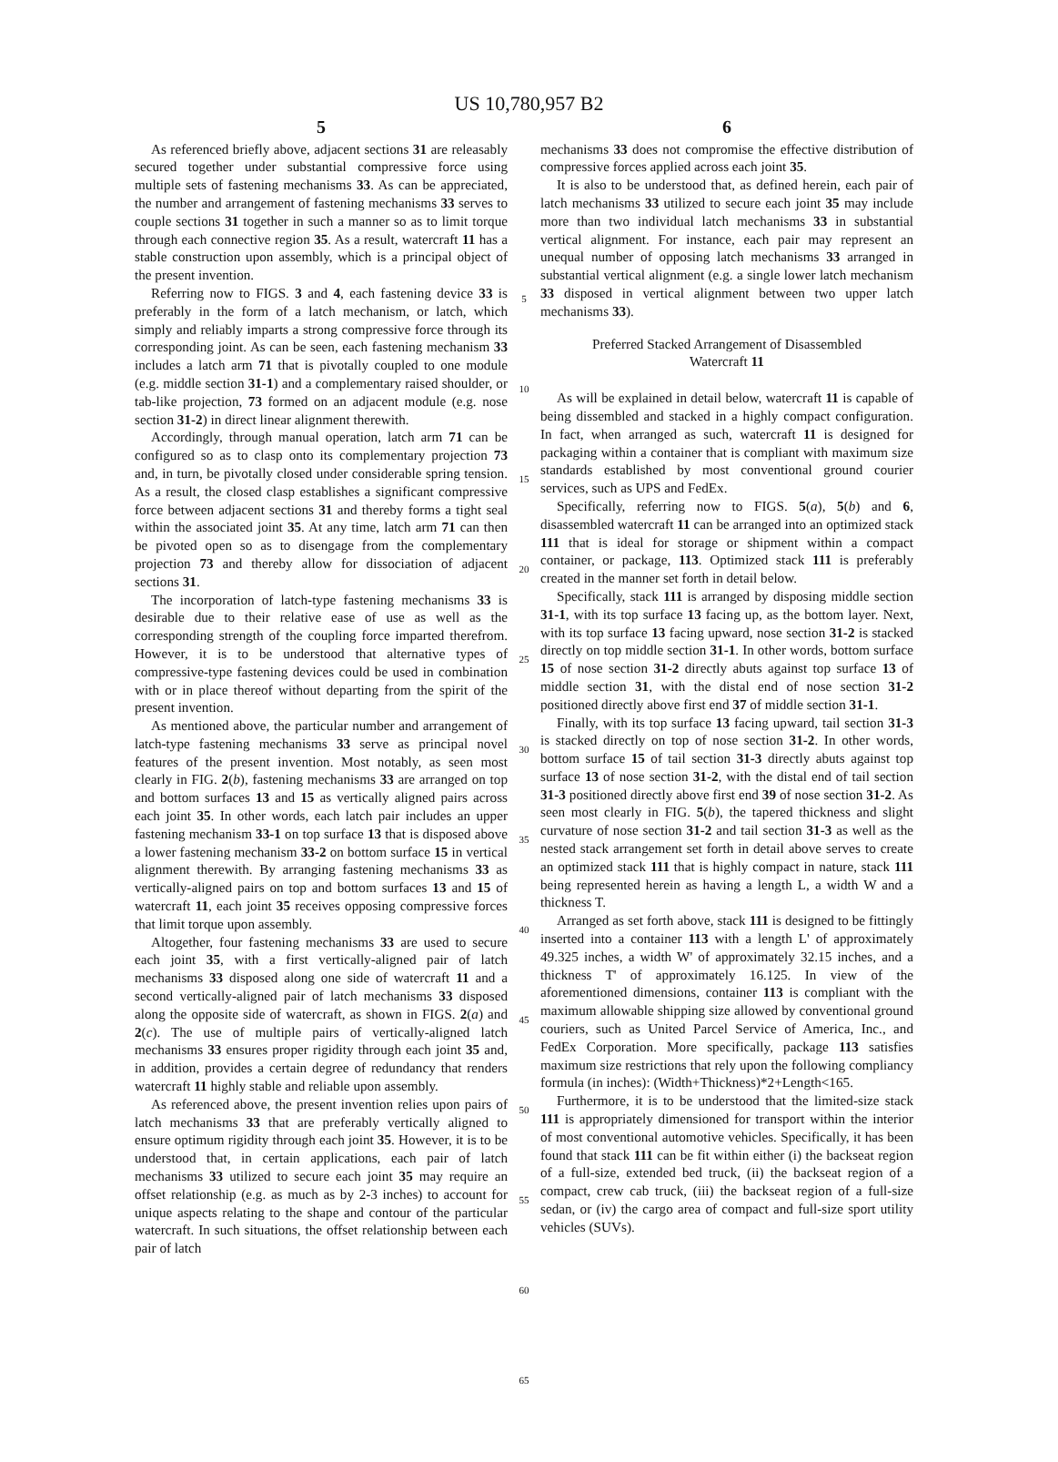US 10,780,957 B2
5
As referenced briefly above, adjacent sections 31 are releasably secured together under substantial compressive force using multiple sets of fastening mechanisms 33. As can be appreciated, the number and arrangement of fastening mechanisms 33 serves to couple sections 31 together in such a manner so as to limit torque through each connective region 35. As a result, watercraft 11 has a stable construction upon assembly, which is a principal object of the present invention.
Referring now to FIGS. 3 and 4, each fastening device 33 is preferably in the form of a latch mechanism, or latch, which simply and reliably imparts a strong compressive force through its corresponding joint. As can be seen, each fastening mechanism 33 includes a latch arm 71 that is pivotally coupled to one module (e.g. middle section 31-1) and a complementary raised shoulder, or tab-like projection, 73 formed on an adjacent module (e.g. nose section 31-2) in direct linear alignment therewith.
Accordingly, through manual operation, latch arm 71 can be configured so as to clasp onto its complementary projection 73 and, in turn, be pivotally closed under considerable spring tension. As a result, the closed clasp establishes a significant compressive force between adjacent sections 31 and thereby forms a tight seal within the associated joint 35. At any time, latch arm 71 can then be pivoted open so as to disengage from the complementary projection 73 and thereby allow for dissociation of adjacent sections 31.
The incorporation of latch-type fastening mechanisms 33 is desirable due to their relative ease of use as well as the corresponding strength of the coupling force imparted therefrom. However, it is to be understood that alternative types of compressive-type fastening devices could be used in combination with or in place thereof without departing from the spirit of the present invention.
As mentioned above, the particular number and arrangement of latch-type fastening mechanisms 33 serve as principal novel features of the present invention. Most notably, as seen most clearly in FIG. 2(b), fastening mechanisms 33 are arranged on top and bottom surfaces 13 and 15 as vertically aligned pairs across each joint 35. In other words, each latch pair includes an upper fastening mechanism 33-1 on top surface 13 that is disposed above a lower fastening mechanism 33-2 on bottom surface 15 in vertical alignment therewith. By arranging fastening mechanisms 33 as vertically-aligned pairs on top and bottom surfaces 13 and 15 of watercraft 11, each joint 35 receives opposing compressive forces that limit torque upon assembly.
Altogether, four fastening mechanisms 33 are used to secure each joint 35, with a first vertically-aligned pair of latch mechanisms 33 disposed along one side of watercraft 11 and a second vertically-aligned pair of latch mechanisms 33 disposed along the opposite side of watercraft, as shown in FIGS. 2(a) and 2(c). The use of multiple pairs of vertically-aligned latch mechanisms 33 ensures proper rigidity through each joint 35 and, in addition, provides a certain degree of redundancy that renders watercraft 11 highly stable and reliable upon assembly.
As referenced above, the present invention relies upon pairs of latch mechanisms 33 that are preferably vertically aligned to ensure optimum rigidity through each joint 35. However, it is to be understood that, in certain applications, each pair of latch mechanisms 33 utilized to secure each joint 35 may require an offset relationship (e.g. as much as by 2-3 inches) to account for unique aspects relating to the shape and contour of the particular watercraft. In such situations, the offset relationship between each pair of latch
5
10
15
20
25
30
35
40
45
50
55
60
65
6
mechanisms 33 does not compromise the effective distribution of compressive forces applied across each joint 35.
It is also to be understood that, as defined herein, each pair of latch mechanisms 33 utilized to secure each joint 35 may include more than two individual latch mechanisms 33 in substantial vertical alignment. For instance, each pair may represent an unequal number of opposing latch mechanisms 33 arranged in substantial vertical alignment (e.g. a single lower latch mechanism 33 disposed in vertical alignment between two upper latch mechanisms 33).
Preferred Stacked Arrangement of Disassembled
Watercraft 11
As will be explained in detail below, watercraft 11 is capable of being dissembled and stacked in a highly compact configuration. In fact, when arranged as such, watercraft 11 is designed for packaging within a container that is compliant with maximum size standards established by most conventional ground courier services, such as UPS and FedEx.
Specifically, referring now to FIGS. 5(a), 5(b) and 6, disassembled watercraft 11 can be arranged into an optimized stack 111 that is ideal for storage or shipment within a compact container, or package, 113. Optimized stack 111 is preferably created in the manner set forth in detail below.
Specifically, stack 111 is arranged by disposing middle section 31-1, with its top surface 13 facing up, as the bottom layer. Next, with its top surface 13 facing upward, nose section 31-2 is stacked directly on top middle section 31-1. In other words, bottom surface 15 of nose section 31-2 directly abuts against top surface 13 of middle section 31, with the distal end of nose section 31-2 positioned directly above first end 37 of middle section 31-1.
Finally, with its top surface 13 facing upward, tail section 31-3 is stacked directly on top of nose section 31-2. In other words, bottom surface 15 of tail section 31-3 directly abuts against top surface 13 of nose section 31-2, with the distal end of tail section 31-3 positioned directly above first end 39 of nose section 31-2. As seen most clearly in FIG. 5(b), the tapered thickness and slight curvature of nose section 31-2 and tail section 31-3 as well as the nested stack arrangement set forth in detail above serves to create an optimized stack 111 that is highly compact in nature, stack 111 being represented herein as having a length L, a width W and a thickness T.
Arranged as set forth above, stack 111 is designed to be fittingly inserted into a container 113 with a length L' of approximately 49.325 inches, a width W' of approximately 32.15 inches, and a thickness T' of approximately 16.125. In view of the aforementioned dimensions, container 113 is compliant with the maximum allowable shipping size allowed by conventional ground couriers, such as United Parcel Service of America, Inc., and FedEx Corporation. More specifically, package 113 satisfies maximum size restrictions that rely upon the following compliancy formula (in inches): (Width+Thickness)*2+Length<165.
Furthermore, it is to be understood that the limited-size stack 111 is appropriately dimensioned for transport within the interior of most conventional automotive vehicles. Specifically, it has been found that stack 111 can be fit within either (i) the backseat region of a full-size, extended bed truck, (ii) the backseat region of a compact, crew cab truck, (iii) the backseat region of a full-size sedan, or (iv) the cargo area of compact and full-size sport utility vehicles (SUVs).